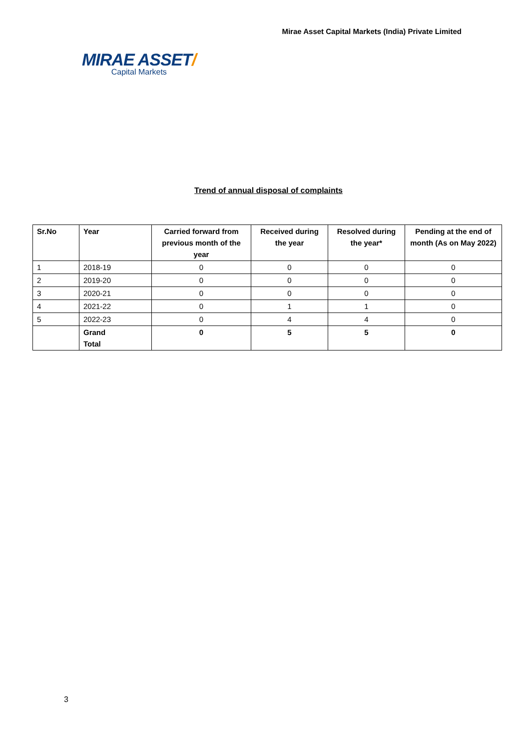Mirae Asset Capital Markets (India) Private Limited
MIRAE ASSET/
Capital Markets
Trend of annual disposal of complaints
| Sr.No | Year | Carried forward from previous month of the year | Received during the year | Resolved during the year* | Pending at the end of month (As on May 2022) |
| --- | --- | --- | --- | --- | --- |
| 1 | 2018-19 | 0 | 0 | 0 | 0 |
| 2 | 2019-20 | 0 | 0 | 0 | 0 |
| 3 | 2020-21 | 0 | 0 | 0 | 0 |
| 4 | 2021-22 | 0 | 1 | 1 | 0 |
| 5 | 2022-23 | 0 | 4 | 4 | 0 |
| | Grand Total | 0 | 5 | 5 | 0 |
3